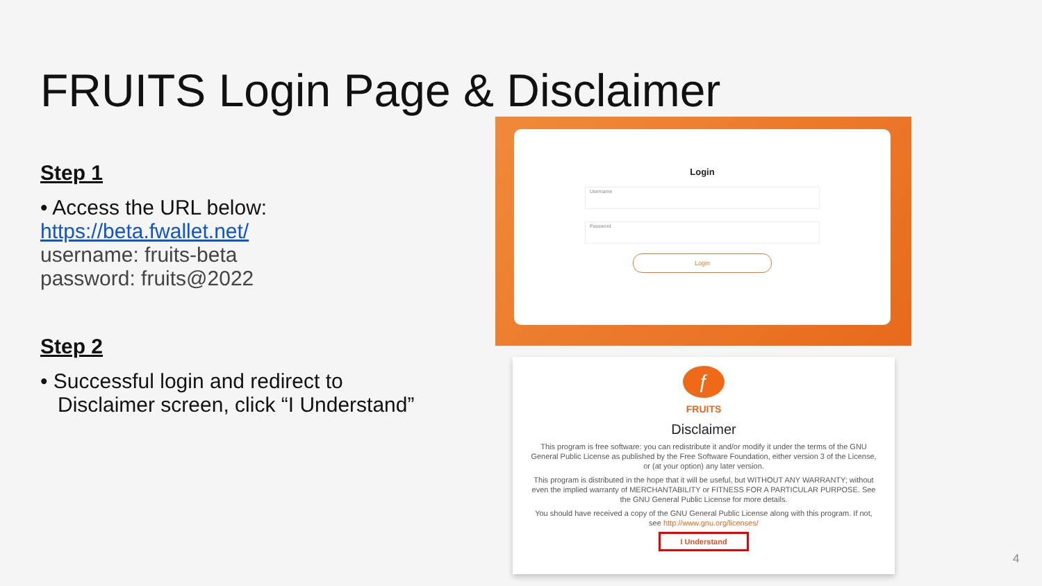FRUITS Login Page & Disclaimer
Step 1
• Access the URL below:
https://beta.fwallet.net/
username: fruits-beta
password: fruits@2022
Step 2
• Successful login and redirect to
Disclaimer screen, click “I Understand”
Login
Username
Password
Login
ƒ
FRUITS
Disclaimer
This program is free software: you can redistribute it and/or modify it under the terms of the GNU General Public License as published by the Free Software Foundation, either version 3 of the License, or (at your option) any later version.
This program is distributed in the hope that it will be useful, but WITHOUT ANY WARRANTY; without even the implied warranty of MERCHANTABILITY or FITNESS FOR A PARTICULAR PURPOSE. See the GNU General Public License for more details.
You should have received a copy of the GNU General Public License along with this program. If not, see http://www.gnu.org/licenses/
I Understand
4